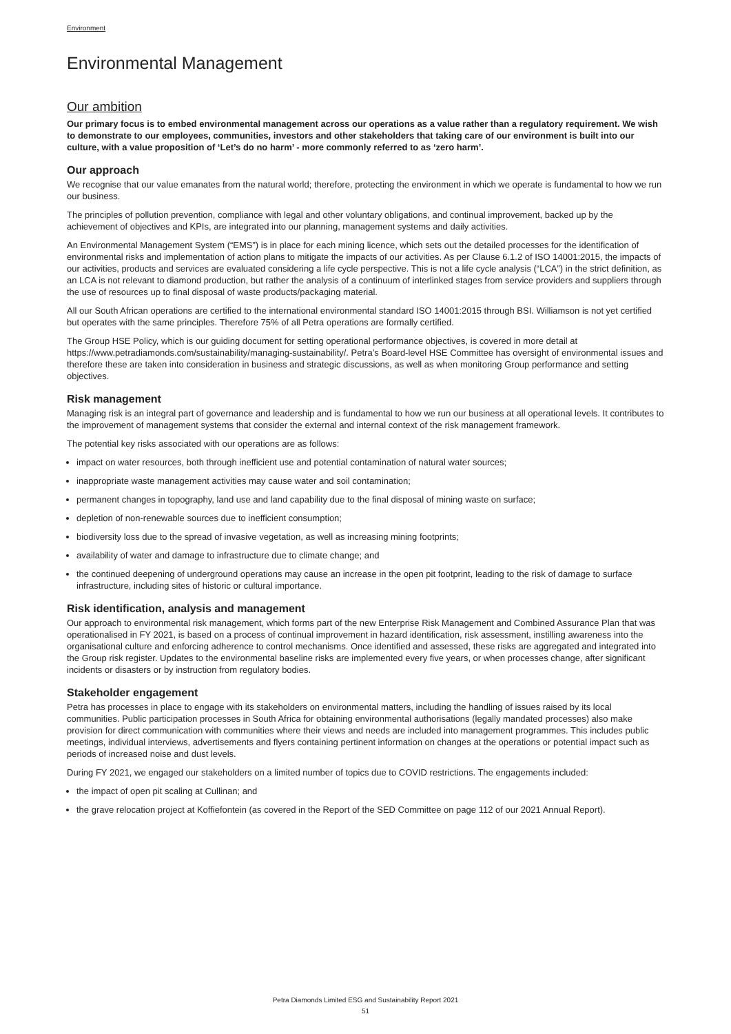Environment
Environmental Management
Our ambition
Our primary focus is to embed environmental management across our operations as a value rather than a regulatory requirement. We wish to demonstrate to our employees, communities, investors and other stakeholders that taking care of our environment is built into our culture, with a value proposition of ‘Let’s do no harm’ - more commonly referred to as ‘zero harm’.
Our approach
We recognise that our value emanates from the natural world; therefore, protecting the environment in which we operate is fundamental to how we run our business.
The principles of pollution prevention, compliance with legal and other voluntary obligations, and continual improvement, backed up by the achievement of objectives and KPIs, are integrated into our planning, management systems and daily activities.
An Environmental Management System (“EMS”) is in place for each mining licence, which sets out the detailed processes for the identification of environmental risks and implementation of action plans to mitigate the impacts of our activities. As per Clause 6.1.2 of ISO 14001:2015, the impacts of our activities, products and services are evaluated considering a life cycle perspective. This is not a life cycle analysis (“LCA”) in the strict definition, as an LCA is not relevant to diamond production, but rather the analysis of a continuum of interlinked stages from service providers and suppliers through the use of resources up to final disposal of waste products/packaging material.
All our South African operations are certified to the international environmental standard ISO 14001:2015 through BSI. Williamson is not yet certified but operates with the same principles. Therefore 75% of all Petra operations are formally certified.
The Group HSE Policy, which is our guiding document for setting operational performance objectives, is covered in more detail at https://www.petradiamonds.com/sustainability/managing-sustainability/. Petra’s Board-level HSE Committee has oversight of environmental issues and therefore these are taken into consideration in business and strategic discussions, as well as when monitoring Group performance and setting objectives.
Risk management
Managing risk is an integral part of governance and leadership and is fundamental to how we run our business at all operational levels. It contributes to the improvement of management systems that consider the external and internal context of the risk management framework.
The potential key risks associated with our operations are as follows:
impact on water resources, both through inefficient use and potential contamination of natural water sources;
inappropriate waste management activities may cause water and soil contamination;
permanent changes in topography, land use and land capability due to the final disposal of mining waste on surface;
depletion of non-renewable sources due to inefficient consumption;
biodiversity loss due to the spread of invasive vegetation, as well as increasing mining footprints;
availability of water and damage to infrastructure due to climate change; and
the continued deepening of underground operations may cause an increase in the open pit footprint, leading to the risk of damage to surface infrastructure, including sites of historic or cultural importance.
Risk identification, analysis and management
Our approach to environmental risk management, which forms part of the new Enterprise Risk Management and Combined Assurance Plan that was operationalised in FY 2021, is based on a process of continual improvement in hazard identification, risk assessment, instilling awareness into the organisational culture and enforcing adherence to control mechanisms. Once identified and assessed, these risks are aggregated and integrated into the Group risk register. Updates to the environmental baseline risks are implemented every five years, or when processes change, after significant incidents or disasters or by instruction from regulatory bodies.
Stakeholder engagement
Petra has processes in place to engage with its stakeholders on environmental matters, including the handling of issues raised by its local communities. Public participation processes in South Africa for obtaining environmental authorisations (legally mandated processes) also make provision for direct communication with communities where their views and needs are included into management programmes. This includes public meetings, individual interviews, advertisements and flyers containing pertinent information on changes at the operations or potential impact such as periods of increased noise and dust levels.
During FY 2021, we engaged our stakeholders on a limited number of topics due to COVID restrictions. The engagements included:
the impact of open pit scaling at Cullinan; and
the grave relocation project at Koffiefontein (as covered in the Report of the SED Committee on page 112 of our 2021 Annual Report).
Petra Diamonds Limited ESG and Sustainability Report 2021
51